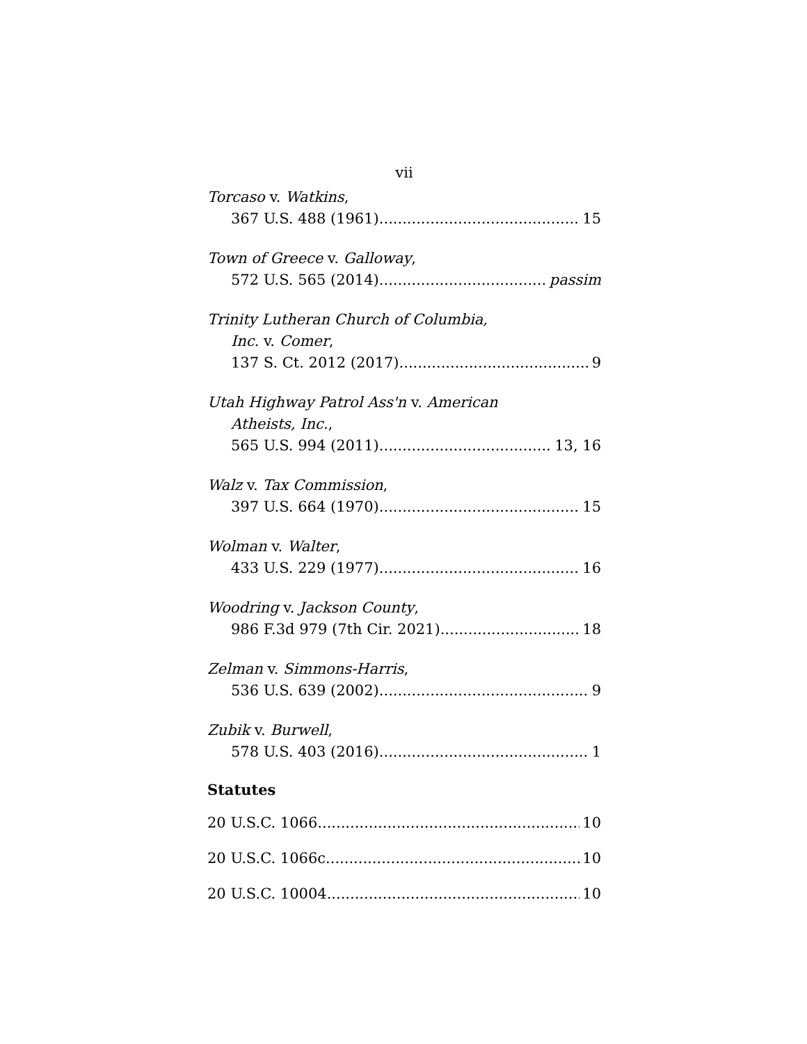vii
Torcaso v. Watkins,
367 U.S. 488 (1961) 15
Town of Greece v. Galloway,
572 U.S. 565 (2014) passim
Trinity Lutheran Church of Columbia,
Inc. v. Comer,
137 S. Ct. 2012 (2017) 9
Utah Highway Patrol Ass'n v. American
Atheists, Inc.,
565 U.S. 994 (2011) 13, 16
Walz v. Tax Commission,
397 U.S. 664 (1970) 15
Wolman v. Walter,
433 U.S. 229 (1977) 16
Woodring v. Jackson County,
986 F.3d 979 (7th Cir. 2021) 18
Zelman v. Simmons-Harris,
536 U.S. 639 (2002) 9
Zubik v. Burwell,
578 U.S. 403 (2016) 1
Statutes
20 U.S.C. 1066 10
20 U.S.C. 1066c 10
20 U.S.C. 10004 10